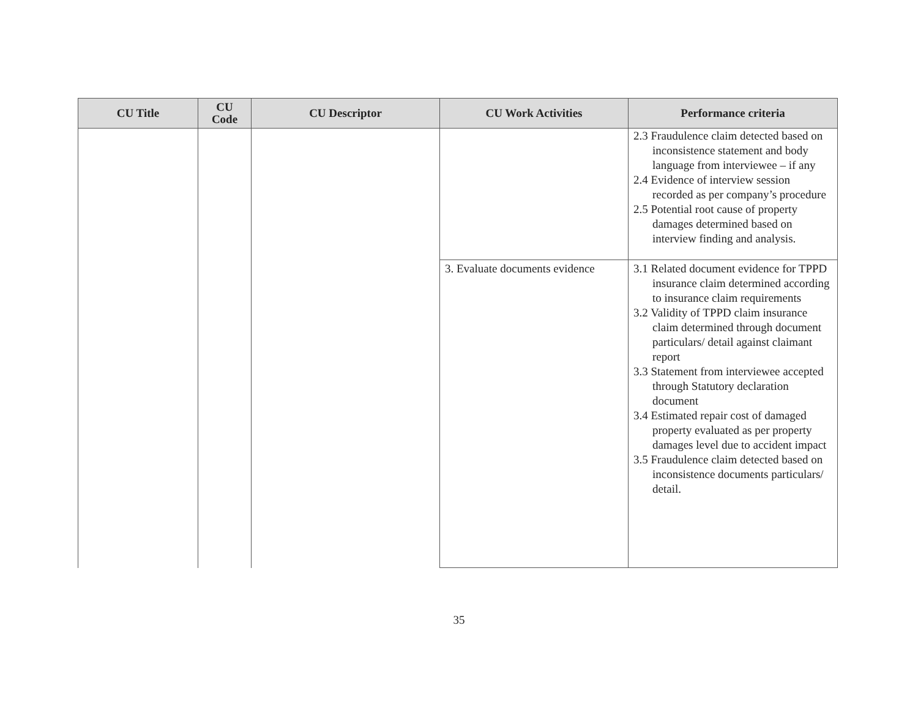| CU Title | CU Code | CU Descriptor | CU Work Activities | Performance criteria |
| --- | --- | --- | --- | --- |
| | | | | 2.3 Fraudulence claim detected based on inconsistence statement and body language from interviewee – if any 2.4 Evidence of interview session recorded as per company’s procedure 2.5 Potential root cause of property damages determined based on interview finding and analysis. |
| | | | 3. Evaluate documents evidence | 3.1 Related document evidence for TPPD insurance claim determined according to insurance claim requirements 3.2 Validity of TPPD claim insurance claim determined through document particulars/ detail against claimant report 3.3 Statement from interviewee accepted through Statutory declaration document 3.4 Estimated repair cost of damaged property evaluated as per property damages level due to accident impact 3.5 Fraudulence claim detected based on inconsistence documents particulars/ detail. |
35